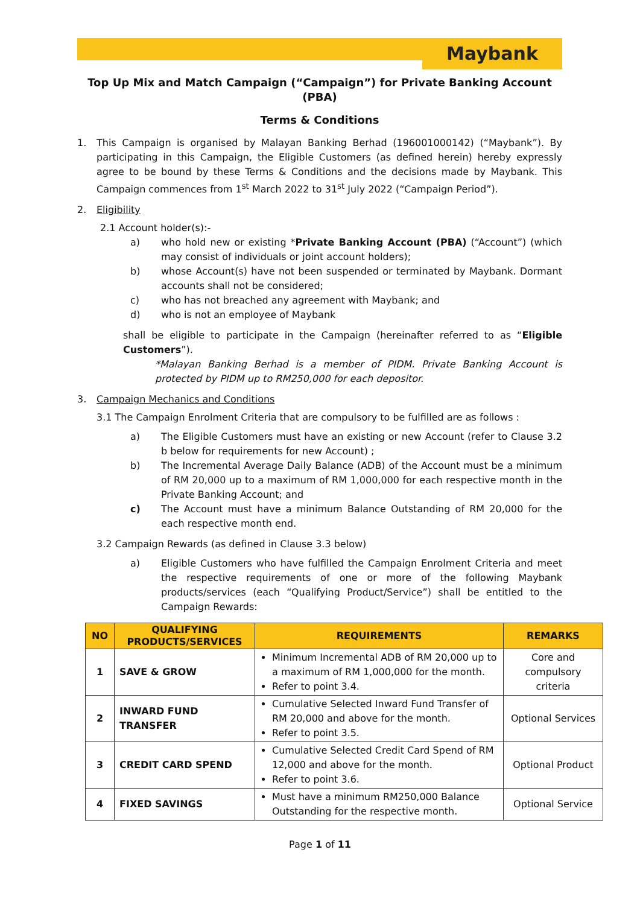Maybank
Top Up Mix and Match Campaign (“Campaign”) for Private Banking Account (PBA)
Terms & Conditions
1. This Campaign is organised by Malayan Banking Berhad (196001000142) (“Maybank”). By participating in this Campaign, the Eligible Customers (as defined herein) hereby expressly agree to be bound by these Terms & Conditions and the decisions made by Maybank. This Campaign commences from 1<sup>st</sup> March 2022 to 31<sup>st</sup> July 2022 (“Campaign Period”).
2. Eligibility
2.1 Account holder(s):-
a) who hold new or existing *Private Banking Account (PBA) (“Account”) (which may consist of individuals or joint account holders);
b) whose Account(s) have not been suspended or terminated by Maybank. Dormant accounts shall not be considered;
c) who has not breached any agreement with Maybank; and
d) who is not an employee of Maybank
shall be eligible to participate in the Campaign (hereinafter referred to as “Eligible Customers”).
*Malayan Banking Berhad is a member of PIDM. Private Banking Account is protected by PIDM up to RM250,000 for each depositor.
3. Campaign Mechanics and Conditions
3.1 The Campaign Enrolment Criteria that are compulsory to be fulfilled are as follows :
a) The Eligible Customers must have an existing or new Account (refer to Clause 3.2 b below for requirements for new Account) ;
b) The Incremental Average Daily Balance (ADB) of the Account must be a minimum of RM 20,000 up to a maximum of RM 1,000,000 for each respective month in the Private Banking Account; and
c) The Account must have a minimum Balance Outstanding of RM 20,000 for the each respective month end.
3.2 Campaign Rewards (as defined in Clause 3.3 below)
a) Eligible Customers who have fulfilled the Campaign Enrolment Criteria and meet the respective requirements of one or more of the following Maybank products/services (each “Qualifying Product/Service”) shall be entitled to the Campaign Rewards:
| NO | QUALIFYING PRODUCTS/SERVICES | REQUIREMENTS | REMARKS |
| --- | --- | --- | --- |
| 1 | SAVE & GROW | Minimum Incremental ADB of RM 20,000 up to a maximum of RM 1,000,000 for the month. Refer to point 3.4. | Core and compulsory criteria |
| 2 | INWARD FUND TRANSFER | Cumulative Selected Inward Fund Transfer of RM 20,000 and above for the month. Refer to point 3.5. | Optional Services |
| 3 | CREDIT CARD SPEND | Cumulative Selected Credit Card Spend of RM 12,000 and above for the month. Refer to point 3.6. | Optional Product |
| 4 | FIXED SAVINGS | Must have a minimum RM250,000 Balance Outstanding for the respective month. | Optional Service |
Page 1 of 11